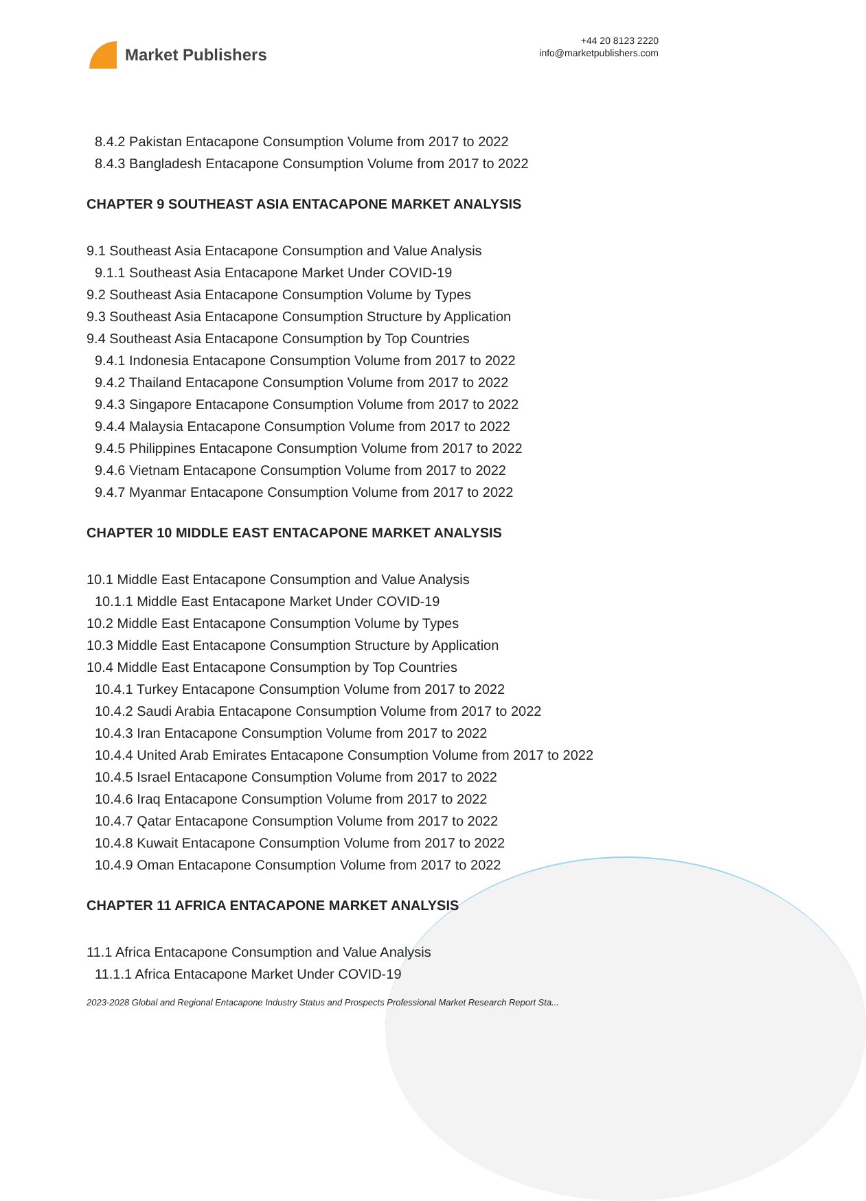Market Publishers
+44 20 8123 2220
info@marketpublishers.com
8.4.2 Pakistan Entacapone Consumption Volume from 2017 to 2022
8.4.3 Bangladesh Entacapone Consumption Volume from 2017 to 2022
CHAPTER 9 SOUTHEAST ASIA ENTACAPONE MARKET ANALYSIS
9.1 Southeast Asia Entacapone Consumption and Value Analysis
9.1.1 Southeast Asia Entacapone Market Under COVID-19
9.2 Southeast Asia Entacapone Consumption Volume by Types
9.3 Southeast Asia Entacapone Consumption Structure by Application
9.4 Southeast Asia Entacapone Consumption by Top Countries
9.4.1 Indonesia Entacapone Consumption Volume from 2017 to 2022
9.4.2 Thailand Entacapone Consumption Volume from 2017 to 2022
9.4.3 Singapore Entacapone Consumption Volume from 2017 to 2022
9.4.4 Malaysia Entacapone Consumption Volume from 2017 to 2022
9.4.5 Philippines Entacapone Consumption Volume from 2017 to 2022
9.4.6 Vietnam Entacapone Consumption Volume from 2017 to 2022
9.4.7 Myanmar Entacapone Consumption Volume from 2017 to 2022
CHAPTER 10 MIDDLE EAST ENTACAPONE MARKET ANALYSIS
10.1 Middle East Entacapone Consumption and Value Analysis
10.1.1 Middle East Entacapone Market Under COVID-19
10.2 Middle East Entacapone Consumption Volume by Types
10.3 Middle East Entacapone Consumption Structure by Application
10.4 Middle East Entacapone Consumption by Top Countries
10.4.1 Turkey Entacapone Consumption Volume from 2017 to 2022
10.4.2 Saudi Arabia Entacapone Consumption Volume from 2017 to 2022
10.4.3 Iran Entacapone Consumption Volume from 2017 to 2022
10.4.4 United Arab Emirates Entacapone Consumption Volume from 2017 to 2022
10.4.5 Israel Entacapone Consumption Volume from 2017 to 2022
10.4.6 Iraq Entacapone Consumption Volume from 2017 to 2022
10.4.7 Qatar Entacapone Consumption Volume from 2017 to 2022
10.4.8 Kuwait Entacapone Consumption Volume from 2017 to 2022
10.4.9 Oman Entacapone Consumption Volume from 2017 to 2022
CHAPTER 11 AFRICA ENTACAPONE MARKET ANALYSIS
11.1 Africa Entacapone Consumption and Value Analysis
11.1.1 Africa Entacapone Market Under COVID-19
2023-2028 Global and Regional Entacapone Industry Status and Prospects Professional Market Research Report Sta...